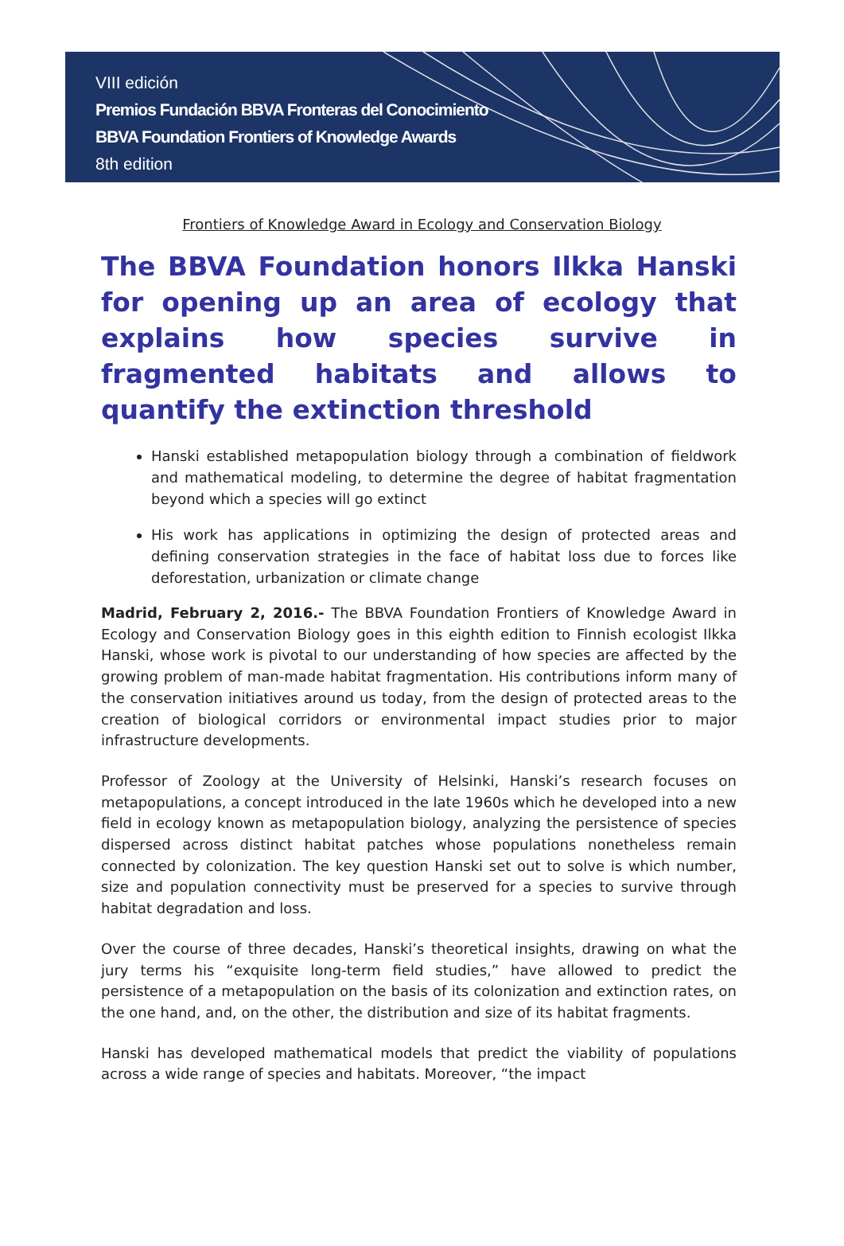VIII edición
Premios Fundación BBVA Fronteras del Conocimiento
BBVA Foundation Frontiers of Knowledge Awards
8th edition
Frontiers of Knowledge Award in Ecology and Conservation Biology
The BBVA Foundation honors Ilkka Hanski for opening up an area of ecology that explains how species survive in fragmented habitats and allows to quantify the extinction threshold
Hanski established metapopulation biology through a combination of fieldwork and mathematical modeling, to determine the degree of habitat fragmentation beyond which a species will go extinct
His work has applications in optimizing the design of protected areas and defining conservation strategies in the face of habitat loss due to forces like deforestation, urbanization or climate change
Madrid, February 2, 2016.- The BBVA Foundation Frontiers of Knowledge Award in Ecology and Conservation Biology goes in this eighth edition to Finnish ecologist Ilkka Hanski, whose work is pivotal to our understanding of how species are affected by the growing problem of man-made habitat fragmentation. His contributions inform many of the conservation initiatives around us today, from the design of protected areas to the creation of biological corridors or environmental impact studies prior to major infrastructure developments.
Professor of Zoology at the University of Helsinki, Hanski’s research focuses on metapopulations, a concept introduced in the late 1960s which he developed into a new field in ecology known as metapopulation biology, analyzing the persistence of species dispersed across distinct habitat patches whose populations nonetheless remain connected by colonization. The key question Hanski set out to solve is which number, size and population connectivity must be preserved for a species to survive through habitat degradation and loss.
Over the course of three decades, Hanski’s theoretical insights, drawing on what the jury terms his “exquisite long-term field studies,” have allowed to predict the persistence of a metapopulation on the basis of its colonization and extinction rates, on the one hand, and, on the other, the distribution and size of its habitat fragments.
Hanski has developed mathematical models that predict the viability of populations across a wide range of species and habitats. Moreover, “the impact